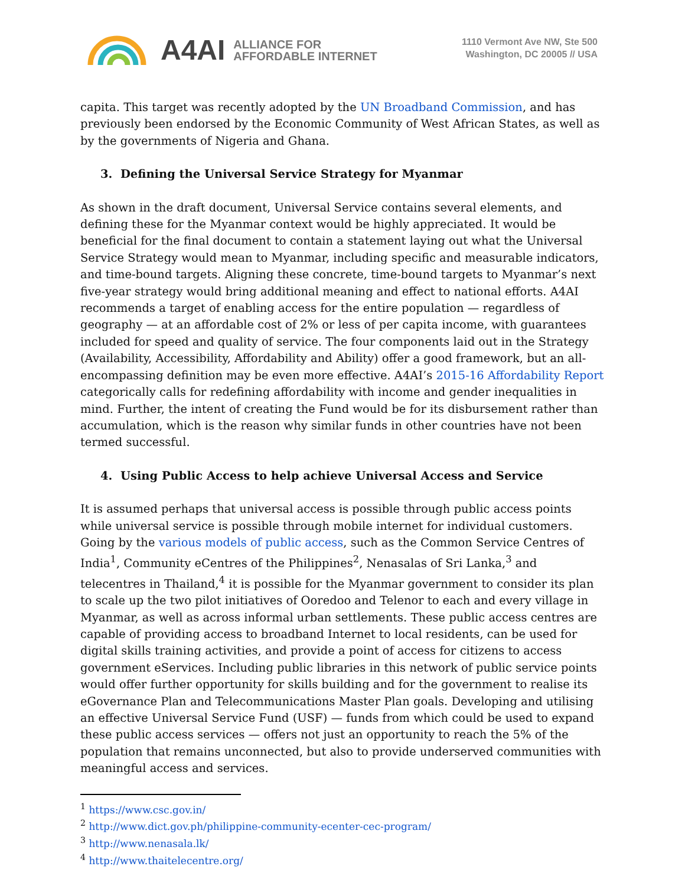A4AI ALLIANCE FOR
AFFORDABLE INTERNET
1110 Vermont Ave NW, Ste 500
Washington, DC 20005 // USA
capita. This target was recently adopted by the UN Broadband Commission, and has previously been endorsed by the Economic Community of West African States, as well as by the governments of Nigeria and Ghana.
3. Defining the Universal Service Strategy for Myanmar
As shown in the draft document, Universal Service contains several elements, and defining these for the Myanmar context would be highly appreciated. It would be beneficial for the final document to contain a statement laying out what the Universal Service Strategy would mean to Myanmar, including specific and measurable indicators, and time-bound targets. Aligning these concrete, time-bound targets to Myanmar’s next five-year strategy would bring additional meaning and effect to national efforts. A4AI recommends a target of enabling access for the entire population — regardless of geography — at an affordable cost of 2% or less of per capita income, with guarantees included for speed and quality of service. The four components laid out in the Strategy (Availability, Accessibility, Affordability and Ability) offer a good framework, but an all-encompassing definition may be even more effective. A4AI’s 2015-16 Affordability Report categorically calls for redefining affordability with income and gender inequalities in mind. Further, the intent of creating the Fund would be for its disbursement rather than accumulation, which is the reason why similar funds in other countries have not been termed successful.
4. Using Public Access to help achieve Universal Access and Service
It is assumed perhaps that universal access is possible through public access points while universal service is possible through mobile internet for individual customers. Going by the various models of public access, such as the Common Service Centres of India<sup>1</sup>, Community eCentres of the Philippines<sup>2</sup>, Nenasalas of Sri Lanka,<sup>3</sup> and telecentres in Thailand,<sup>4</sup> it is possible for the Myanmar government to consider its plan to scale up the two pilot initiatives of Ooredoo and Telenor to each and every village in Myanmar, as well as across informal urban settlements. These public access centres are capable of providing access to broadband Internet to local residents, can be used for digital skills training activities, and provide a point of access for citizens to access government eServices. Including public libraries in this network of public service points would offer further opportunity for skills building and for the government to realise its eGovernance Plan and Telecommunications Master Plan goals. Developing and utilising an effective Universal Service Fund (USF) — funds from which could be used to expand these public access services — offers not just an opportunity to reach the 5% of the population that remains unconnected, but also to provide underserved communities with meaningful access and services.
<sup>1</sup> https://www.csc.gov.in/
<sup>2</sup> http://www.dict.gov.ph/philippine-community-ecenter-cec-program/
<sup>3</sup> http://www.nenasala.lk/
<sup>4</sup> http://www.thaitelecentre.org/